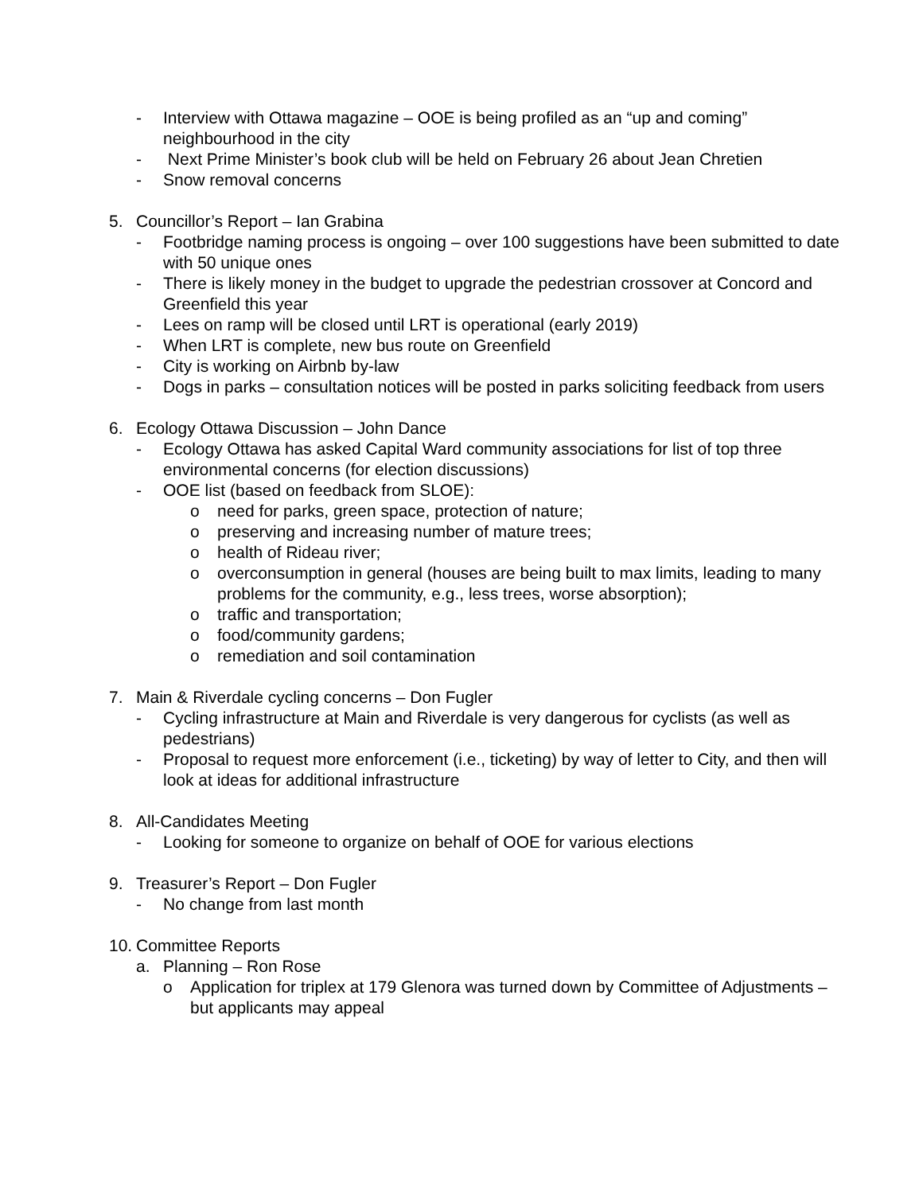- Interview with Ottawa magazine – OOE is being profiled as an “up and coming” neighbourhood in the city
- Next Prime Minister’s book club will be held on February 26 about Jean Chretien
- Snow removal concerns
5. Councillor’s Report – Ian Grabina
- Footbridge naming process is ongoing – over 100 suggestions have been submitted to date with 50 unique ones
- There is likely money in the budget to upgrade the pedestrian crossover at Concord and Greenfield this year
- Lees on ramp will be closed until LRT is operational (early 2019)
- When LRT is complete, new bus route on Greenfield
- City is working on Airbnb by-law
- Dogs in parks – consultation notices will be posted in parks soliciting feedback from users
6. Ecology Ottawa Discussion – John Dance
- Ecology Ottawa has asked Capital Ward community associations for list of top three environmental concerns (for election discussions)
- OOE list (based on feedback from SLOE):
o need for parks, green space, protection of nature;
o preserving and increasing number of mature trees;
o health of Rideau river;
o overconsumption in general (houses are being built to max limits, leading to many problems for the community, e.g., less trees, worse absorption);
o traffic and transportation;
o food/community gardens;
o remediation and soil contamination
7. Main & Riverdale cycling concerns – Don Fugler
- Cycling infrastructure at Main and Riverdale is very dangerous for cyclists (as well as pedestrians)
- Proposal to request more enforcement (i.e., ticketing) by way of letter to City, and then will look at ideas for additional infrastructure
8. All-Candidates Meeting
- Looking for someone to organize on behalf of OOE for various elections
9. Treasurer’s Report – Don Fugler
- No change from last month
10. Committee Reports
a. Planning – Ron Rose
o Application for triplex at 179 Glenora was turned down by Committee of Adjustments – but applicants may appeal